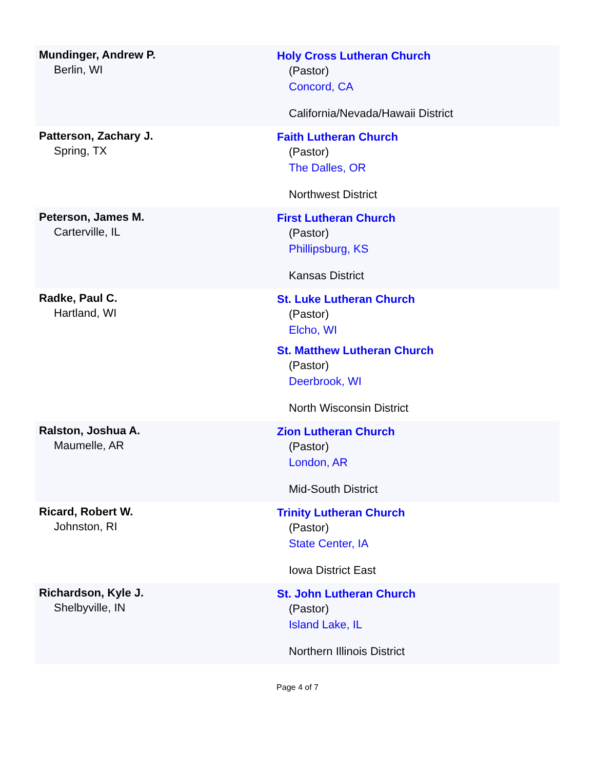| Mundinger, Andrew P. Berlin, WI | Holy Cross Lutheran Church (Pastor) Concord, CA California/Nevada/Hawaii District |
| Patterson, Zachary J. Spring, TX | Faith Lutheran Church (Pastor) The Dalles, OR Northwest District |
| Peterson, James M. Carterville, IL | First Lutheran Church (Pastor) Phillipsburg, KS Kansas District |
| Radke, Paul C. Hartland, WI | St. Luke Lutheran Church (Pastor) Elcho, WI St. Matthew Lutheran Church (Pastor) Deerbrook, WI North Wisconsin District |
| Ralston, Joshua A. Maumelle, AR | Zion Lutheran Church (Pastor) London, AR Mid-South District |
| Ricard, Robert W. Johnston, RI | Trinity Lutheran Church (Pastor) State Center, IA Iowa District East |
| Richardson, Kyle J. Shelbyville, IN | St. John Lutheran Church (Pastor) Island Lake, IL Northern Illinois District |
Page 4 of 7